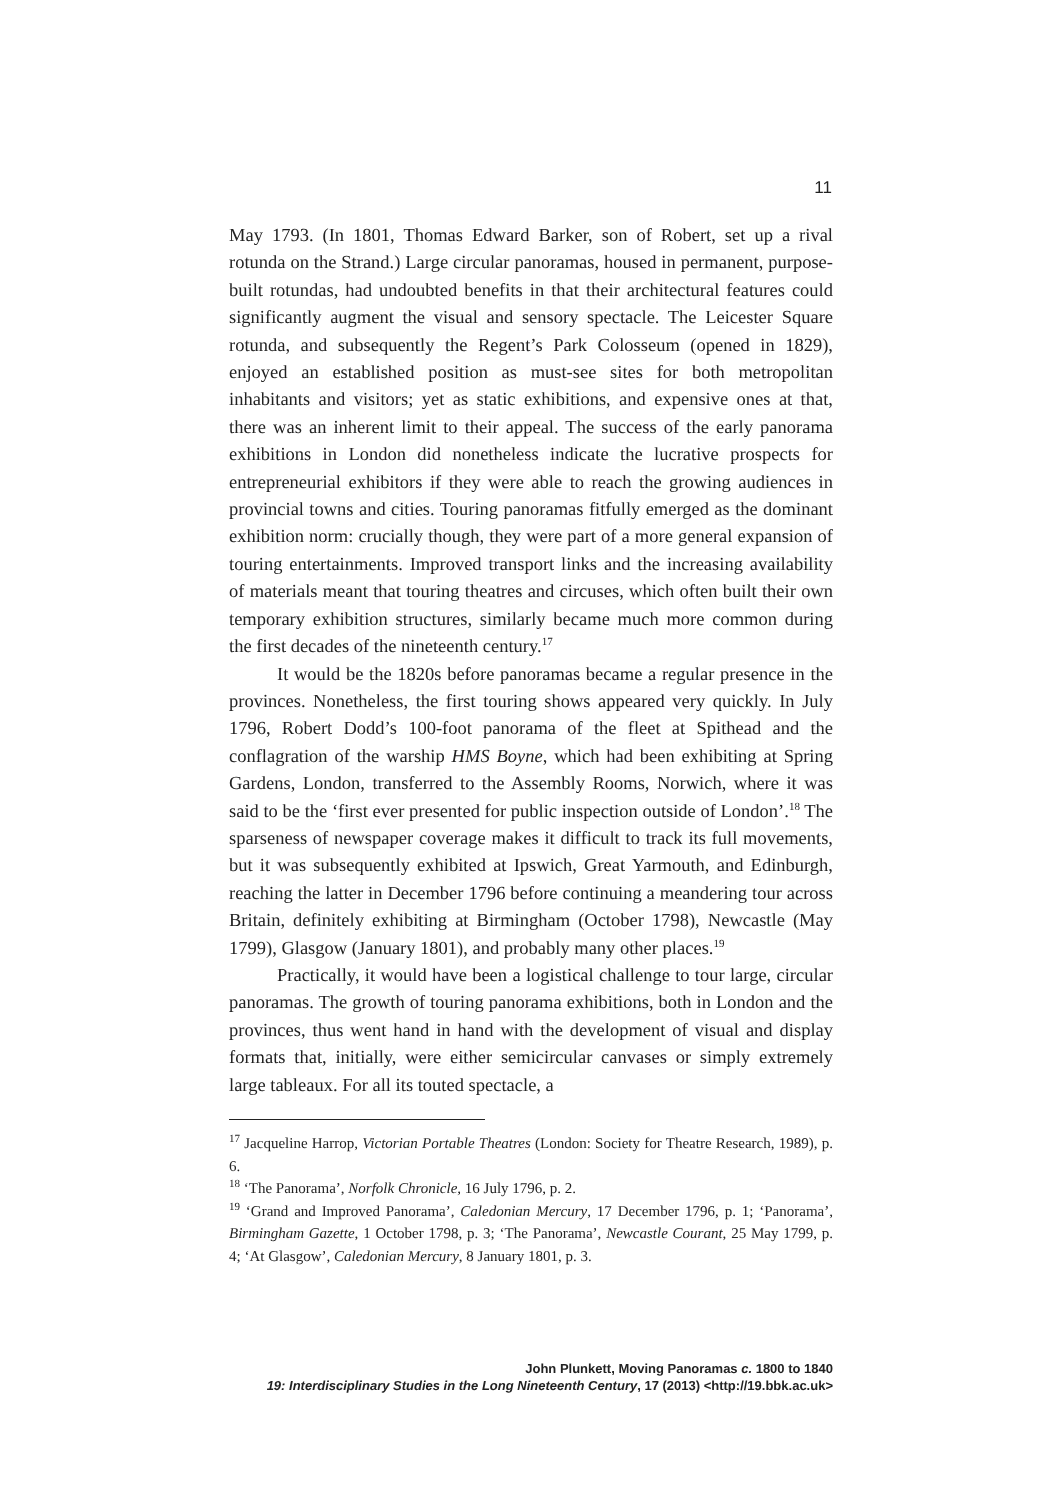11
May 1793. (In 1801, Thomas Edward Barker, son of Robert, set up a rival rotunda on the Strand.) Large circular panoramas, housed in permanent, purpose-built rotundas, had undoubted benefits in that their architectural features could significantly augment the visual and sensory spectacle. The Leicester Square rotunda, and subsequently the Regent’s Park Colosseum (opened in 1829), enjoyed an established position as must-see sites for both metropolitan inhabitants and visitors; yet as static exhibitions, and expensive ones at that, there was an inherent limit to their appeal. The success of the early panorama exhibitions in London did nonetheless indicate the lucrative prospects for entrepreneurial exhibitors if they were able to reach the growing audiences in provincial towns and cities. Touring panoramas fitfully emerged as the dominant exhibition norm: crucially though, they were part of a more general expansion of touring entertainments. Improved transport links and the increasing availability of materials meant that touring theatres and circuses, which often built their own temporary exhibition structures, similarly became much more common during the first decades of the nineteenth century.<sup>17</sup>
It would be the 1820s before panoramas became a regular presence in the provinces. Nonetheless, the first touring shows appeared very quickly. In July 1796, Robert Dodd’s 100-foot panorama of the fleet at Spithead and the conflagration of the warship HMS Boyne, which had been exhibiting at Spring Gardens, London, transferred to the Assembly Rooms, Norwich, where it was said to be the ‘first ever presented for public inspection outside of London’.<sup>18</sup> The sparseness of newspaper coverage makes it difficult to track its full movements, but it was subsequently exhibited at Ipswich, Great Yarmouth, and Edinburgh, reaching the latter in December 1796 before continuing a meandering tour across Britain, definitely exhibiting at Birmingham (October 1798), Newcastle (May 1799), Glasgow (January 1801), and probably many other places.<sup>19</sup>
Practically, it would have been a logistical challenge to tour large, circular panoramas. The growth of touring panorama exhibitions, both in London and the provinces, thus went hand in hand with the development of visual and display formats that, initially, were either semicircular canvases or simply extremely large tableaux. For all its touted spectacle, a
<sup>17</sup> Jacqueline Harrop, Victorian Portable Theatres (London: Society for Theatre Research, 1989), p. 6.
<sup>18</sup> ‘The Panorama’, Norfolk Chronicle, 16 July 1796, p. 2.
<sup>19</sup> ‘Grand and Improved Panorama’, Caledonian Mercury, 17 December 1796, p. 1; ‘Panorama’, Birmingham Gazette, 1 October 1798, p. 3; ‘The Panorama’, Newcastle Courant, 25 May 1799, p. 4; ‘At Glasgow’, Caledonian Mercury, 8 January 1801, p. 3.
John Plunkett, Moving Panoramas c. 1800 to 1840
19: Interdisciplinary Studies in the Long Nineteenth Century, 17 (2013) <http://19.bbk.ac.uk>